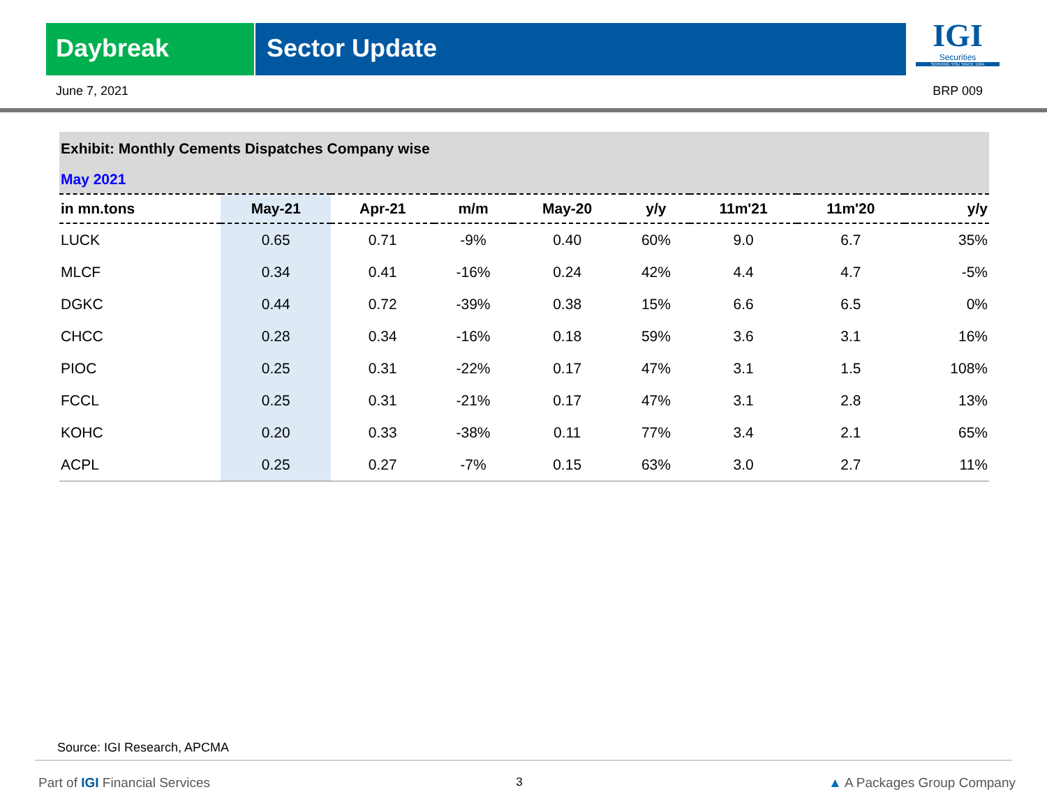Daybreak Sector Update
IGI
Securities
SERVING YOU SINCE 1994
June 7, 2021 BRP 009
Exhibit: Monthly Cements Dispatches Company wise
May 2021
| in mn.tons | May-21 | Apr-21 | m/m | May-20 | y/y | 11m'21 | 11m'20 | y/y |
| --- | --- | --- | --- | --- | --- | --- | --- | --- |
| LUCK | 0.65 | 0.71 | -9% | 0.40 | 60% | 9.0 | 6.7 | 35% |
| MLCF | 0.34 | 0.41 | -16% | 0.24 | 42% | 4.4 | 4.7 | -5% |
| DGKC | 0.44 | 0.72 | -39% | 0.38 | 15% | 6.6 | 6.5 | 0% |
| CHCC | 0.28 | 0.34 | -16% | 0.18 | 59% | 3.6 | 3.1 | 16% |
| PIOC | 0.25 | 0.31 | -22% | 0.17 | 47% | 3.1 | 1.5 | 108% |
| FCCL | 0.25 | 0.31 | -21% | 0.17 | 47% | 3.1 | 2.8 | 13% |
| KOHC | 0.20 | 0.33 | -38% | 0.11 | 77% | 3.4 | 2.1 | 65% |
| ACPL | 0.25 | 0.27 | -7% | 0.15 | 63% | 3.0 | 2.7 | 11% |
Source: IGI Research, APCMA
Part of IGI Financial Services 3 ▲ A Packages Group Company